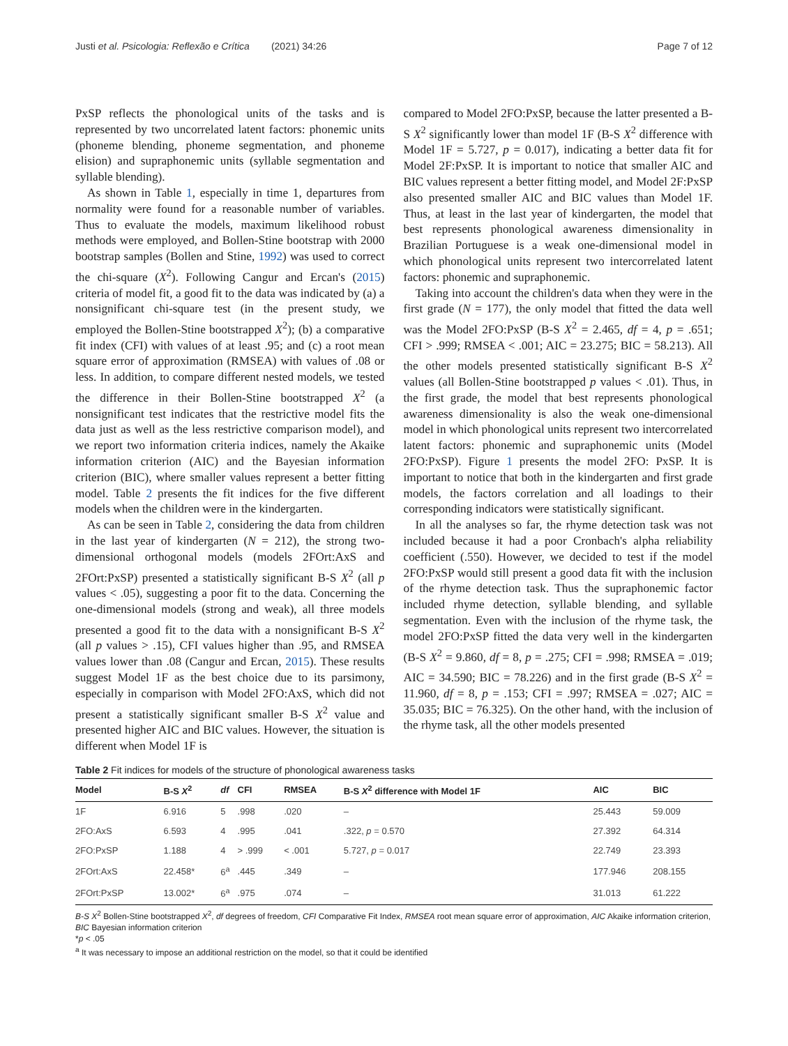Justi et al. Psicologia: Reflexão e Crítica (2021) 34:26 Page 7 of 12
PxSP reflects the phonological units of the tasks and is represented by two uncorrelated latent factors: phonemic units (phoneme blending, phoneme segmentation, and phoneme elision) and supraphonemic units (syllable segmentation and syllable blending).
As shown in Table 1, especially in time 1, departures from normality were found for a reasonable number of variables. Thus to evaluate the models, maximum likelihood robust methods were employed, and Bollen-Stine bootstrap with 2000 bootstrap samples (Bollen and Stine, 1992) was used to correct the chi-square (X<sup>2</sup>). Following Cangur and Ercan's (2015) criteria of model fit, a good fit to the data was indicated by (a) a nonsignificant chi-square test (in the present study, we employed the Bollen-Stine bootstrapped X<sup>2</sup>); (b) a comparative fit index (CFI) with values of at least .95; and (c) a root mean square error of approximation (RMSEA) with values of .08 or less. In addition, to compare different nested models, we tested the difference in their Bollen-Stine bootstrapped X<sup>2</sup> (a nonsignificant test indicates that the restrictive model fits the data just as well as the less restrictive comparison model), and we report two information criteria indices, namely the Akaike information criterion (AIC) and the Bayesian information criterion (BIC), where smaller values represent a better fitting model. Table 2 presents the fit indices for the five different models when the children were in the kindergarten.
As can be seen in Table 2, considering the data from children in the last year of kindergarten (N = 212), the strong two-dimensional orthogonal models (models 2FOrt:AxS and 2FOrt:PxSP) presented a statistically significant B-S X<sup>2</sup> (all p values < .05), suggesting a poor fit to the data. Concerning the one-dimensional models (strong and weak), all three models presented a good fit to the data with a nonsignificant B-S X<sup>2</sup> (all p values > .15), CFI values higher than .95, and RMSEA values lower than .08 (Cangur and Ercan, 2015). These results suggest Model 1F as the best choice due to its parsimony, especially in comparison with Model 2FO:AxS, which did not present a statistically significant smaller B-S X<sup>2</sup> value and presented higher AIC and BIC values. However, the situation is different when Model 1F is
compared to Model 2FO:PxSP, because the latter presented a B-S X<sup>2</sup> significantly lower than model 1F (B-S X<sup>2</sup> difference with Model 1F = 5.727, p = 0.017), indicating a better data fit for Model 2F:PxSP. It is important to notice that smaller AIC and BIC values represent a better fitting model, and Model 2F:PxSP also presented smaller AIC and BIC values than Model 1F. Thus, at least in the last year of kindergarten, the model that best represents phonological awareness dimensionality in Brazilian Portuguese is a weak one-dimensional model in which phonological units represent two intercorrelated latent factors: phonemic and supraphonemic.
Taking into account the children's data when they were in the first grade (N = 177), the only model that fitted the data well was the Model 2FO:PxSP (B-S X<sup>2</sup> = 2.465, df = 4, p = .651; CFI > .999; RMSEA < .001; AIC = 23.275; BIC = 58.213). All the other models presented statistically significant B-S X<sup>2</sup> values (all Bollen-Stine bootstrapped p values < .01). Thus, in the first grade, the model that best represents phonological awareness dimensionality is also the weak one-dimensional model in which phonological units represent two intercorrelated latent factors: phonemic and supraphonemic units (Model 2FO:PxSP). Figure 1 presents the model 2FO: PxSP. It is important to notice that both in the kindergarten and first grade models, the factors correlation and all loadings to their corresponding indicators were statistically significant.
In all the analyses so far, the rhyme detection task was not included because it had a poor Cronbach's alpha reliability coefficient (.550). However, we decided to test if the model 2FO:PxSP would still present a good data fit with the inclusion of the rhyme detection task. Thus the supraphonemic factor included rhyme detection, syllable blending, and syllable segmentation. Even with the inclusion of the rhyme task, the model 2FO:PxSP fitted the data very well in the kindergarten (B-S X<sup>2</sup> = 9.860, df = 8, p = .275; CFI = .998; RMSEA = .019; AIC = 34.590; BIC = 78.226) and in the first grade (B-S X<sup>2</sup> = 11.960, df = 8, p = .153; CFI = .997; RMSEA = .027; AIC = 35.035; BIC = 76.325). On the other hand, with the inclusion of the rhyme task, all the other models presented
Table 2 Fit indices for models of the structure of phonological awareness tasks
| Model | B-S X<sup>2</sup> | df | CFI | RMSEA | B-S X<sup>2</sup> difference with Model 1F | AIC | BIC |
| --- | --- | --- | --- | --- | --- | --- | --- |
| 1F | 6.916 | 5 | .998 | .020 | – | 25.443 | 59.009 |
| 2FO:AxS | 6.593 | 4 | .995 | .041 | .322, p = 0.570 | 27.392 | 64.314 |
| 2FO:PxSP | 1.188 | 4 | > .999 | < .001 | 5.727, p = 0.017 | 22.749 | 23.393 |
| 2FOrt:AxS | 22.458* | 6<sup>a</sup> | .445 | .349 | – | 177.946 | 208.155 |
| 2FOrt:PxSP | 13.002* | 6<sup>a</sup> | .975 | .074 | – | 31.013 | 61.222 |
B-S X<sup>2</sup> Bollen-Stine bootstrapped X<sup>2</sup>, df degrees of freedom, CFI Comparative Fit Index, RMSEA root mean square error of approximation, AIC Akaike information criterion, BIC Bayesian information criterion
*p < .05
<sup>a</sup> It was necessary to impose an additional restriction on the model, so that it could be identified